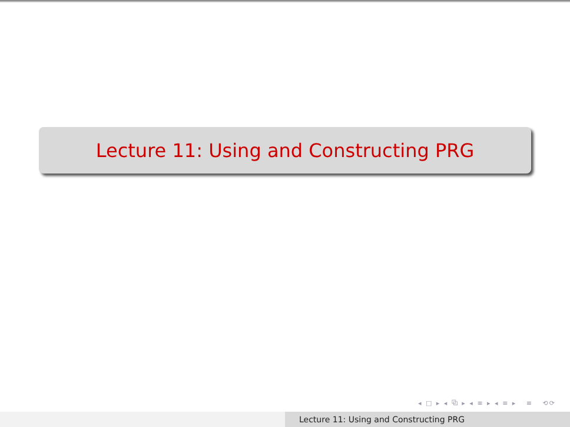Lecture 11: Using and Constructing PRG
◂ □ ▸ ◂ ⧉ ▸ ◂ ≡ ▸ ◂ ≡ ▸ ≡ ⟲⟳
Lecture 11: Using and Constructing PRG